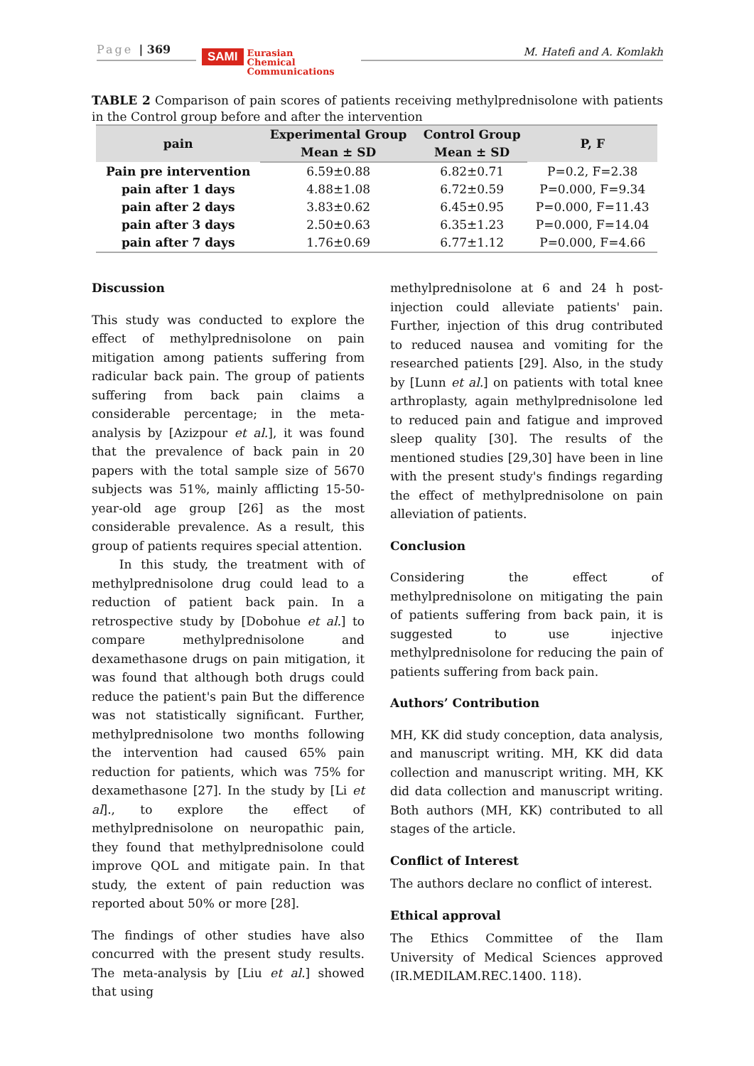Page | 369
SAMI Eurasian
Chemical
Communications
M. Hatefi and A. Komlakh
TABLE 2 Comparison of pain scores of patients receiving methylprednisolone with patients in the Control group before and after the intervention
| pain | Experimental Group | Control Group | P, F |
| --- | --- | --- | --- |
| | Mean ± SD | Mean ± SD | |
| Pain pre intervention | 6.59±0.88 | 6.82±0.71 | P=0.2, F=2.38 |
| pain after 1 days | 4.88±1.08 | 6.72±0.59 | P=0.000, F=9.34 |
| pain after 2 days | 3.83±0.62 | 6.45±0.95 | P=0.000, F=11.43 |
| pain after 3 days | 2.50±0.63 | 6.35±1.23 | P=0.000, F=14.04 |
| pain after 7 days | 1.76±0.69 | 6.77±1.12 | P=0.000, F=4.66 |
Discussion
This study was conducted to explore the effect of methylprednisolone on pain mitigation among patients suffering from radicular back pain. The group of patients suffering from back pain claims a considerable percentage; in the meta-analysis by [Azizpour et al.], it was found that the prevalence of back pain in 20 papers with the total sample size of 5670 subjects was 51%, mainly afflicting 15-50-year-old age group [26] as the most considerable prevalence. As a result, this group of patients requires special attention.
In this study, the treatment with of methylprednisolone drug could lead to a reduction of patient back pain. In a retrospective study by [Dobohue et al.] to compare methylprednisolone and dexamethasone drugs on pain mitigation, it was found that although both drugs could reduce the patient's pain But the difference was not statistically significant. Further, methylprednisolone two months following the intervention had caused 65% pain reduction for patients, which was 75% for dexamethasone [27]. In the study by [Li et al]., to explore the effect of methylprednisolone on neuropathic pain, they found that methylprednisolone could improve QOL and mitigate pain. In that study, the extent of pain reduction was reported about 50% or more [28].
The findings of other studies have also concurred with the present study results. The meta-analysis by [Liu et al.] showed that using
methylprednisolone at 6 and 24 h post-injection could alleviate patients' pain. Further, injection of this drug contributed to reduced nausea and vomiting for the researched patients [29]. Also, in the study by [Lunn et al.] on patients with total knee arthroplasty, again methylprednisolone led to reduced pain and fatigue and improved sleep quality [30]. The results of the mentioned studies [29,30] have been in line with the present study's findings regarding the effect of methylprednisolone on pain alleviation of patients.
Conclusion
Considering the effect of methylprednisolone on mitigating the pain of patients suffering from back pain, it is suggested to use injective methylprednisolone for reducing the pain of patients suffering from back pain.
Authors’ Contribution
MH, KK did study conception, data analysis, and manuscript writing. MH, KK did data collection and manuscript writing. MH, KK did data collection and manuscript writing. Both authors (MH, KK) contributed to all stages of the article.
Conflict of Interest
The authors declare no conflict of interest.
Ethical approval
The Ethics Committee of the Ilam University of Medical Sciences approved (IR.MEDILAM.REC.1400. 118).